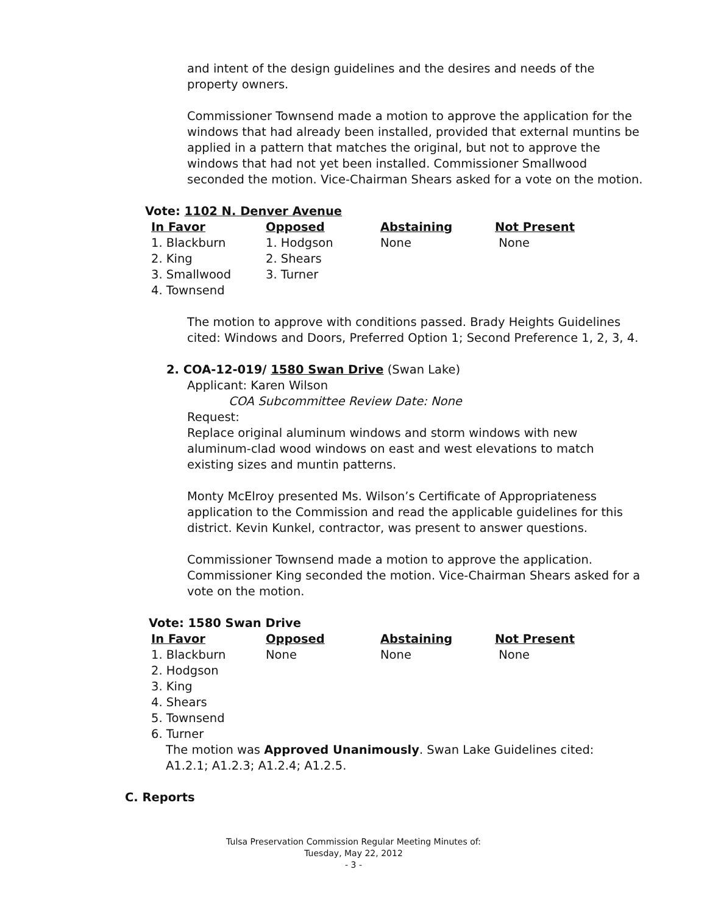and intent of the design guidelines and the desires and needs of the property owners.
Commissioner Townsend made a motion to approve the application for the windows that had already been installed, provided that external muntins be applied in a pattern that matches the original, but not to approve the windows that had not yet been installed. Commissioner Smallwood seconded the motion. Vice-Chairman Shears asked for a vote on the motion.
Vote: 1102 N. Denver Avenue
| In Favor | Opposed | Abstaining | Not Present |
| --- | --- | --- | --- |
| 1. Blackburn | 1. Hodgson | None | None |
| 2. King | 2. Shears | | |
| 3. Smallwood | 3. Turner | | |
| 4. Townsend | | | |
The motion to approve with conditions passed. Brady Heights Guidelines cited: Windows and Doors, Preferred Option 1; Second Preference 1, 2, 3, 4.
2. COA-12-019/ 1580 Swan Drive (Swan Lake)
Applicant: Karen Wilson
COA Subcommittee Review Date: None
Request:
Replace original aluminum windows and storm windows with new aluminum-clad wood windows on east and west elevations to match existing sizes and muntin patterns.
Monty McElroy presented Ms. Wilson’s Certificate of Appropriateness application to the Commission and read the applicable guidelines for this district. Kevin Kunkel, contractor, was present to answer questions.
Commissioner Townsend made a motion to approve the application. Commissioner King seconded the motion. Vice-Chairman Shears asked for a vote on the motion.
Vote: 1580 Swan Drive
| In Favor | Opposed | Abstaining | Not Present |
| --- | --- | --- | --- |
| 1. Blackburn | None | None | None |
| 2. Hodgson | | | |
| 3. King | | | |
| 4. Shears | | | |
| 5. Townsend | | | |
| 6. Turner | | | |
The motion was Approved Unanimously. Swan Lake Guidelines cited: A1.2.1; A1.2.3; A1.2.4; A1.2.5.
C. Reports
Tulsa Preservation Commission Regular Meeting Minutes of:
Tuesday, May 22, 2012
- 3 -